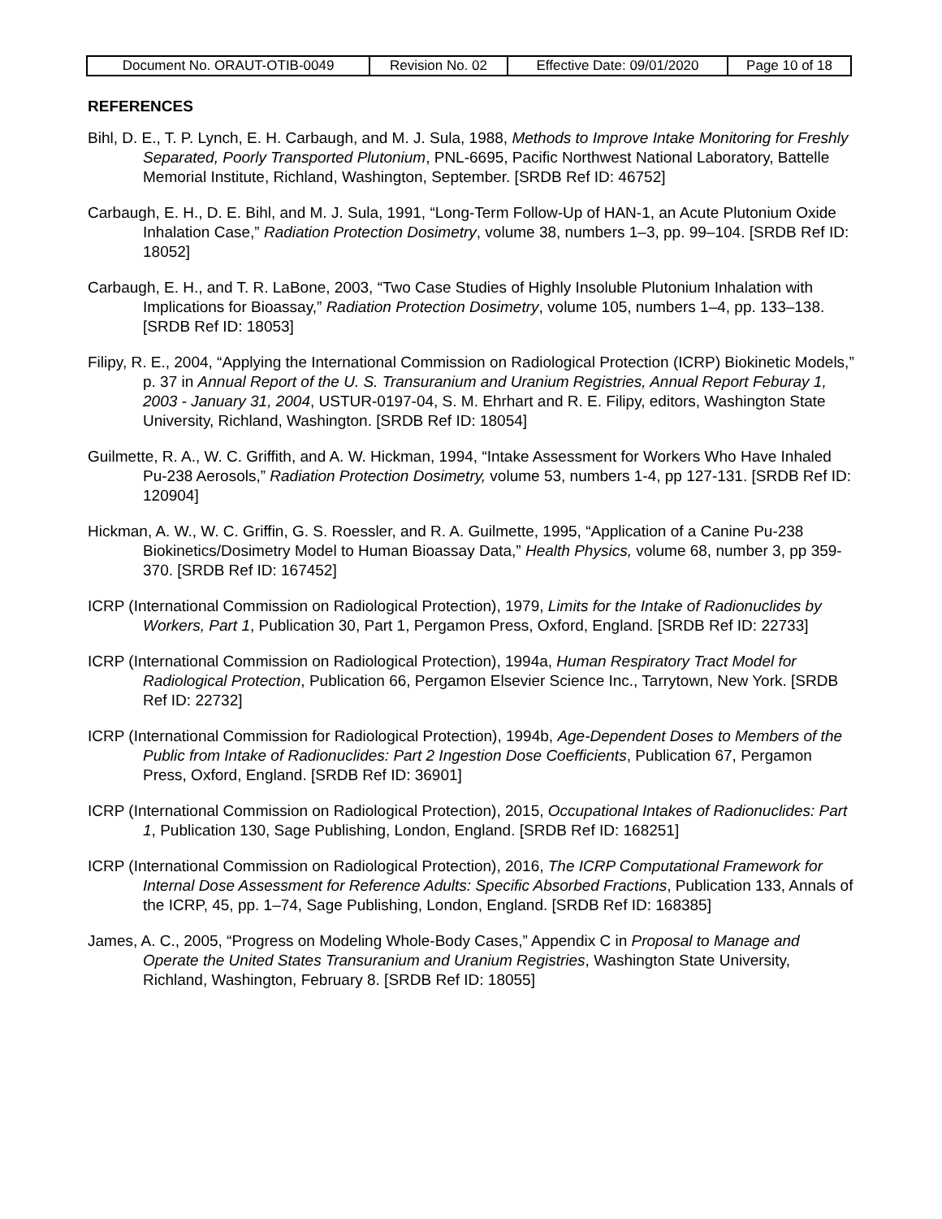| Document No. ORAUT-OTIB-0049 | Revision No. 02 | Effective Date: 09/01/2020 | Page 10 of 18 |
REFERENCES
Bihl, D. E., T. P. Lynch, E. H. Carbaugh, and M. J. Sula, 1988, Methods to Improve Intake Monitoring for Freshly Separated, Poorly Transported Plutonium, PNL-6695, Pacific Northwest National Laboratory, Battelle Memorial Institute, Richland, Washington, September. [SRDB Ref ID: 46752]
Carbaugh, E. H., D. E. Bihl, and M. J. Sula, 1991, “Long-Term Follow-Up of HAN-1, an Acute Plutonium Oxide Inhalation Case,” Radiation Protection Dosimetry, volume 38, numbers 1–3, pp. 99–104. [SRDB Ref ID: 18052]
Carbaugh, E. H., and T. R. LaBone, 2003, “Two Case Studies of Highly Insoluble Plutonium Inhalation with Implications for Bioassay,” Radiation Protection Dosimetry, volume 105, numbers 1–4, pp. 133–138. [SRDB Ref ID: 18053]
Filipy, R. E., 2004, “Applying the International Commission on Radiological Protection (ICRP) Biokinetic Models,” p. 37 in Annual Report of the U. S. Transuranium and Uranium Registries, Annual Report Feburay 1, 2003 - January 31, 2004, USTUR-0197-04, S. M. Ehrhart and R. E. Filipy, editors, Washington State University, Richland, Washington. [SRDB Ref ID: 18054]
Guilmette, R. A., W. C. Griffith, and A. W. Hickman, 1994, “Intake Assessment for Workers Who Have Inhaled Pu-238 Aerosols,” Radiation Protection Dosimetry, volume 53, numbers 1-4, pp 127-131. [SRDB Ref ID: 120904]
Hickman, A. W., W. C. Griffin, G. S. Roessler, and R. A. Guilmette, 1995, “Application of a Canine Pu-238 Biokinetics/Dosimetry Model to Human Bioassay Data,” Health Physics, volume 68, number 3, pp 359-370. [SRDB Ref ID: 167452]
ICRP (International Commission on Radiological Protection), 1979, Limits for the Intake of Radionuclides by Workers, Part 1, Publication 30, Part 1, Pergamon Press, Oxford, England. [SRDB Ref ID: 22733]
ICRP (International Commission on Radiological Protection), 1994a, Human Respiratory Tract Model for Radiological Protection, Publication 66, Pergamon Elsevier Science Inc., Tarrytown, New York. [SRDB Ref ID: 22732]
ICRP (International Commission for Radiological Protection), 1994b, Age-Dependent Doses to Members of the Public from Intake of Radionuclides: Part 2 Ingestion Dose Coefficients, Publication 67, Pergamon Press, Oxford, England. [SRDB Ref ID: 36901]
ICRP (International Commission on Radiological Protection), 2015, Occupational Intakes of Radionuclides: Part 1, Publication 130, Sage Publishing, London, England. [SRDB Ref ID: 168251]
ICRP (International Commission on Radiological Protection), 2016, The ICRP Computational Framework for Internal Dose Assessment for Reference Adults: Specific Absorbed Fractions, Publication 133, Annals of the ICRP, 45, pp. 1–74, Sage Publishing, London, England. [SRDB Ref ID: 168385]
James, A. C., 2005, “Progress on Modeling Whole-Body Cases,” Appendix C in Proposal to Manage and Operate the United States Transuranium and Uranium Registries, Washington State University, Richland, Washington, February 8. [SRDB Ref ID: 18055]